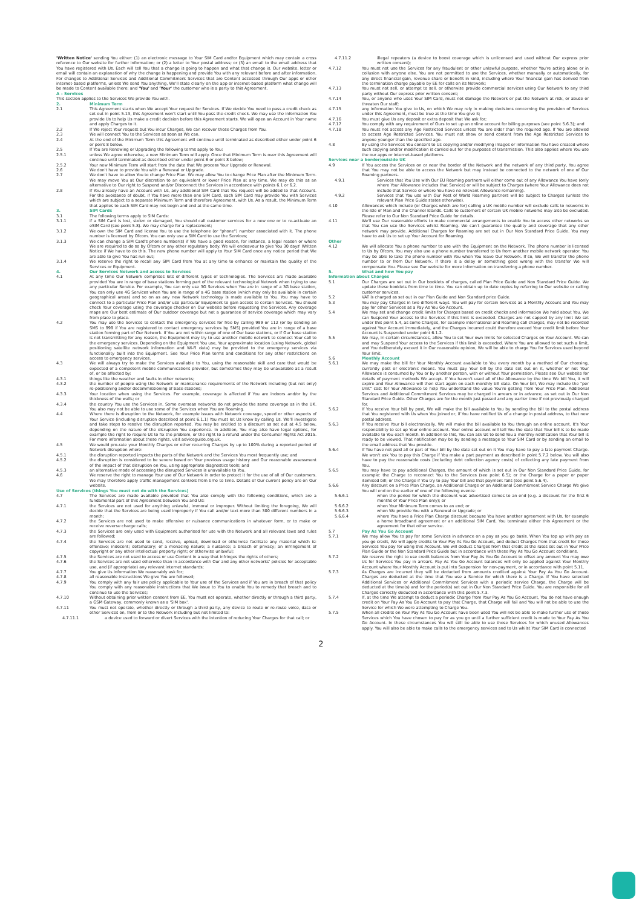'Written Notice' sending You either: (1) an electronic message to Your SIM Card and/or Equipment which may contain a cross reference to Our website for further information; or (2) a letter to Your postal address; or (3) an email to the email address that You have registered with Us. Each will tell You that a change is going to happen and what that change is. Our website, letter or email will contain an explanation of why the change is happening and provide You with any relevant before and after information. For changes to Additional Services and Additional Commitment Services that are Content accessed through Our apps or other internet-based platforms, unless We send You anything, We'll state clearly on the app or internet-based platform what change will be made to Content available there; and 'You' and 'Your' the customer who is a party to this Agreement.
A – Services
This section applies to the Services We provide You with.
2. Minimum Term
2.1 This Agreement starts when We accept Your request for Services. If We decide You need to pass a credit check as set out in point 5.13, this Agreement won't start until You pass the credit check. We may use the information You provide Us to help Us make a credit decision before this Agreement starts. We will open an Account in Your name and apply Charges to it.
2.2 If We reject Your request but You incur Charges, We can recover those Charges from You.
2.3 We will connect You to the Services as soon as We can.
2.4 At the end of the Minimum Term this Agreement will continue until terminated as described either under point 6 or point 8 below.
2.5 If You are Renewing or Upgrading the following terms apply to You:
2.5.1 unless We agree otherwise, a new Minimum Term will apply. Once that Minimum Term is over this Agreement will continue until terminated as described either under point 6 or point 8 below;
2.5.2 Your new Minimum Term will start from the date that We process Your Upgrade or Renewal.
2.6 We don't have to provide You with a Renewal or Upgrade.
2.7 We don't have to allow You to change Price Plan. We may allow You to change Price Plan after the Minimum Term. We may move You at Our discretion to an equivalent or lower Price Plan at any time. We may do this as an alternative to Our right to Suspend and/or Disconnect the Services in accordance with points 6.1 or 6.2.
2.8 If You already have an Account with Us, any additional SIM Card that You request will be added to that Account. For the avoidance of doubt, if You have more than one SIM Card, each SIM Card may provide You with Services which are subject to a separate Minimum Term and therefore Agreement, with Us. As a result, the Minimum Term that applies to each SIM Card may not begin and end at the same time.
3. SIM Cards
3.1 The following terms apply to SIM Cards:
3.1.1 if a SIM Card is lost, stolen or damaged, You should call customer services for a new one or to re-activate an eSIM Card (see point 5.8). We may charge for a replacement;
3.1.2 We own the SIM Card and license You to use the telephone (or "phone") number associated with it. The phone number is licensed by Ofcom. You can only use a SIM Card to use the Services;
3.1.3 We can change a SIM Card's phone number(s) if We have a good reason, for instance, a legal reason or where We are required to do so by Ofcom or any other regulatory body. We will endeavour to give You 30 days' Written Notice if We have to do this. The new phone number will apply to Your SIM Card once any notice period that We are able to give You has run out;
3.1.4 We reserve the right to recall any SIM Card from You at any time to enhance or maintain the quality of the Services or Equipment.
4. Our Services Network and access to Services
4.1 At any time Our Network comprises lots of different types of technologies. The Services are made available provided You are in range of base stations forming part of the relevant technological Network when trying to use any particular Service. For example, You can only use 3G Services when You are in range of a 3G base station, You can only use 4G Services when You are in range of a 4G base station (which may only be available in certain geographical areas) and so on as any new Network technology is made available to You. You may have to connect to a particular Price Plan and/or use particular Equipment to gain access to certain Services. You should check Your coverage using the coverage checker on Our website before requesting the Services. Any coverage maps are Our best estimate of Our outdoor coverage but not a guarantee of service coverage which may vary from place to place.
4.2 You may use the Services to contact the emergency services for free by calling 999 or 112 (or by sending an SMS to 999 if You are registered to contact emergency services by SMS) provided You are in range of a base station forming part of Our Network. If You are not within range of one of Our base stations, or if Our base station is not transmitting for any reason, the Equipment may try to use another mobile network to connect Your call to the emergency services. Depending on the Equipment You use, Your approximate location (using Network, global positioning satellite network information and Wi-Fi data) may be provided to the emergency services via functionality built into the Equipment. See Your Price Plan terms and conditions for any other restrictions on access to emergency services.
4.3 We will always try to make the Services available to You, using the reasonable skill and care that would be expected of a competent mobile communications provider, but sometimes they may be unavailable as a result of, or be affected by:
4.3.1 things like the weather and faults in other networks;
4.3.2 the number of people using the Network or maintenance requirements of the Network including (but not only) re-positioning and/or decommissioning of base stations;
4.3.3 Your location when using the Services. For example, coverage is affected if You are indoors and/or by the thickness of the walls; or
4.3.4 the country You use the Services in. Some overseas networks do not provide the same coverage as in the UK. You also may not be able to use some of the Services when You are Roaming.
4.4 Where there is disruption to the Network, for example issues with Network coverage, speed or other aspects of Your Service (including disruption described at point 6.1.1) You must let Us know by calling Us. We'll investigate and take steps to resolve the disruption reported. You may be entitled to a discount as set out at 4.5 below, depending on the nature of the disruption You experience. In addition, You may also have legal options, for example the right to require Us to fix the problem, or the right to a refund under the Consumer Rights Act 2015. For more information about these rights, visit adviceguide.org.uk.
4.5 We would pro-rate your Monthly Charges or other recurring Charges by up to 100% during a reported period of Network disruption where:
4.5.1 the disruption reported impacts the parts of the Network and the Services You most frequently use; and
4.5.2 the disruption is considered to be severe based on Your previous usage history and Our reasonable assessment of the impact of that disruption on You, using appropriate diagnostics tools; and
4.5.3 an alternative mode of accessing the disrupted Services is unavailable to You.
4.6 We reserve the right to manage Your use of Our Network in order to protect it for the use of all of Our customers. We may therefore apply traffic management controls from time to time. Details of Our current policy are on Our website.
Use of Services (things You must not do with the Services)
4.7 The Services are made available provided that You also comply with the following conditions, which are a fundamental part of this Agreement between You and Us:
4.7.1 the Services are not used for anything unlawful, immoral or improper. Without limiting the foregoing, We will decide that the Services are being used improperly if You call and/or text more than 300 different numbers in a month;
4.7.2 the Services are not used to make offensive or nuisance communications in whatever form, or to make or receive reverse charge calls;
4.7.3 the Services are only used with Equipment authorised for use with the Network and all relevant laws and rules are followed;
4.7.4 the Services are not used to send, receive, upload, download or otherwise facilitate any material which is: offensive; indecent; defamatory; of a menacing nature; a nuisance; a breach of privacy; an infringement of copyright or any other intellectual property right; or otherwise unlawful;
4.7.5 the Services are not used to access or use Content in a way that infringes the rights of others;
4.7.6 the Services are not used otherwise than in accordance with Our and any other networks' policies for acceptable use, and (if appropriate) any relevant internet standards;
4.7.7 You give Us information We reasonably ask for;
4.7.8 all reasonable instructions We give You are followed;
4.7.9 You comply with any fair use policy applicable to Your use of the Services and if You are in breach of that policy You comply with any reasonable instructions that We issue to You to enable You to remedy that breach and to continue to use the Services;
4.7.10 Without obtaining prior written consent from EE, You must not operate, whether directly or through a third party, a GSM Gateway, commonly known as a 'SIM box'.
4.7.11 You must not operate, whether directly or through a third party, any device to route or re-route voice, data or other Services on, from or to the Network including but not limited to:
4.7.11.1 a device used to forward or divert Services with the intention of reducing Your Charges for that call; or
4.7.11.2 illegal repeaters (a device to boost coverage which is unlicensed and used without Our express prior written consent);
4.7.12 You must not use the Services for any fraudulent or other unlawful purpose, whether You're acting alone or in collusion with anyone else. You are not permitted to use the Services, whether manually or automatically, for any direct financial gain, revenue share or benefit in kind, including where Your financial gain has derived from the termination charge payable by EE for calls on its Network;
4.7.13 You must not sell, or attempt to sell, or otherwise provide commercial services using Our Network to any third party without Our express prior written consent;
4.7.14 You, or anyone who uses Your SIM Card, must not damage the Network or put the Network at risk, or abuse or threaten Our staff;
4.7.15 any information You give to Us, on which We may rely in making decisions concerning the provision of Services under this Agreement, must be true at the time You give it;
4.7.16 You must give Us any deposit or extra deposit that We ask for;
4.7.17 You comply with any requirement of Ours to set up an online account for billing purposes (see point 5.6.3); and
4.7.18 You must not access any Age Restricted Services unless You are older than the required age. If You are allowed to access Age Restricted Services, You must not show or send content from the Age Restricted Services to anyone younger than the specified age.
4.8 By using the Services You consent to Us copying and/or modifying images or information You have created where such copying and/or modification is carried out for the purposes of transmission. This also applies where You use the our apps or internet-based platforms.
Services near a border/outside UK
4.9 If You access the Services on or near the border of the Network and the network of any third party, You agree that You may not be able to access the Network but may instead be connected to the network of one of Our Roaming partners.
4.9.1 Services that You Use with Our EU Roaming partners will either come out of any Allowance You have (only where Your Allowance includes that Service) or will be subject to Charges (where Your Allowance does not include that Service or where You have no relevant Allowance remaining).
4.9.2 Services that You use with Our Rest of World Roaming partners will be subject to Charges (unless the relevant Plan Price Guide states otherwise).
4.10 Allowances which include (or Charges which are for) calling a UK mobile number will exclude calls to networks in the Isle of Man and the Channel Islands. Calls to customers of certain UK mobile networks may also be excluded. Please refer to Our Non Standard Price Guide for details.
4.11 We'll use Our reasonable efforts to make commercial arrangements to enable You to access other networks so that You can use the Services whilst Roaming. We can't guarantee the quality and coverage that any other network may provide. Additional Charges for Roaming are set out in Our Non Standard Price Guide. You may have to ask Us to set up Your Account for Roaming.
Other
4.12 We will allocate You a phone number to use with the Equipment on the Network. The phone number is licensed to Us by Ofcom. You may also use a phone number transferred to Us from another mobile network operator. You may be able to take the phone number with You when You leave Our Network. If so, We will transfer the phone number to or from Our Network. If there is a delay or something goes wrong with the transfer We will compensate You. Please see Our website for more information on transferring a phone number.
5. What and how You pay
Information about Charges
5.1 Our Charges are set out in Our booklets of charges, called Plan Price Guide and Non Standard Price Guide. We update these booklets from time to time. You can obtain up to date copies by referring to Our website or calling customer services.
5.2 VAT is charged as set out in our Plan Guide and Non Standard price Guide.
5.3 You may pay Charges in two different ways. You will pay for certain Services as a Monthly Account and You may pay for other Services as a Pay As You Go Account.
5.4 We may set and change credit limits for Charges based on credit checks and information We hold about You. We can Suspend Your access to the Services if this limit is exceeded. Charges are not capped by any limit We set under this point 5.4, as some Charges, for example international and Roaming call charges, may not be recorded against Your Account immediately, and the Charges incurred could therefore exceed Your credit limit before Your Account is Suspended under point 6.1.2.
5.5 We may, in certain circumstances, allow You to set Your own limits for selected Charges on Your Account. We can and may Suspend Your access to the Services if this limit is exceeded. Where You are allowed to set such a limit, and You deliberately exceed it in Our reasonable opinion, We will be able to charge You for Services used beyond Your limit.
5.6 Monthly Account
5.6.1 We may make the bill for Your Monthly Account available to You every month by a method of Our choosing, currently post or electronic means. You must pay Your bill by the date set out on it, whether or not Your Allowance is consumed by You or by another person, with or without Your permission. Please see Our website for details of payment methods We accept. If You haven't used all of the Allowance by the time We bill You, it will expire and Your Allowance will then start again on each monthly bill date. On Your bill, We may include the "per Unit" cost for Your Allowance to help You understand the value You're getting from Your Price Plan. Additional Services and Additional Commitment Services may be charged in arrears or in advance, as set out in Our Non Standard Price Guide. Other Charges are for the month just passed and any earlier time if not previously charged for.
5.6.2 If You receive Your bill by post, We will make the bill available to You by sending the bill to the postal address that You registered with Us when You joined or, if You have notified Us of a change in postal address, to that new postal address.
5.6.3 If You receive Your bill electronically, We will make the bill available to You through an online account. It's Your responsibility to set up Your online account. Your online account will tell You the date that Your bill is to be made available to You each month. In addition to this, You can ask Us to send You a monthly notification that Your bill is ready to be viewed. That notification may be by sending a message to Your SIM Card or by sending an email to the email address that You provide.
5.6.4 If You have not paid all or part of Your bill by the date set out on it You may have to pay a late payment Charge. We won't ask You to pay this Charge if You make a part payment as described in point 5.7.2 below. You will also have to pay the reasonable costs (including debt collection agency costs) of collecting any late payment from You.
5.6.5 You may have to pay additional Charges, the amount of which is set out in Our Non Standard Price Guide, for example: the Charge to reconnect You to the Services (see point 6.5); or the Charge for a paper or paper itemised bill; or the Charge if You try to pay Your bill and that payment fails (see point 5.6.4).
5.6.6 Any discount on a Price Plan Charge, an Additional Charge or an Additional Commitment Service Charge We give You will end on the earlier of one of the following events:
5.6.6.1 when the period for which the discount was advertised comes to an end (e.g. a discount for the first 6 months of Your Price Plan only); or
5.6.6.2 when Your Minimum Term comes to an end; or
5.6.6.3 when We provide You with a Renewal or Upgrade; or
5.6.6.4 where You have a Price Plan Charge discount because You have another agreement with Us, for example a home broadband agreement or an additional SIM Card, You terminate either this Agreement or the agreement for that other service.
5.7 Pay As You Go Account
5.7.1 We may allow You to pay for some Services in advance on a pay as you go basis. When You top up with pay as you go credit, We will apply credits to Your Pay As You Go Account, and deduct Charges from that credit for those Services You pay for using this Account. We will deduct Charges from that credit at the rates set out in Your Price Plan Guide or the Non Standard Price Guide but in accordance with these Pay As You Go Account conditions.
5.7.2 We reserve the right to use credit balances from Your Pay As You Go Account to offset any amount You may owe Us for Services You pay in arrears. Pay As You Go Account balances will only be applied against Your Monthly Account where Your Monthly Account is put into Suspension for non-payment, or in accordance with point 5.11.
5.7.3 As Charges are incurred they will be deducted from amounts credited against Your Pay As You Go Account. Charges are deducted at the time that You use a Service for which there is a Charge. If You have selected Additional Services or Additional Commitment Services with a periodic service Charge, the Charge will be deducted at the time(s) and for the period(s) set out in Our Non Standard Price Guide. You are responsible for all Charges correctly deducted in accordance with this point 5.7.3.
5.7.4 If, at the time We attempt to deduct a periodic Charge from Your Pay As You Go Account, You do not have enough credit on Your Pay As You Go Account to pay that Charge, that Charge will fail and You will not be able to use the Service for which We were attempting to Charge You.
5.7.5 When all credits on Your Pay As You Go Account have been used You will not be able to make further use of those Services which You have chosen to pay for as you go until a further sufficient credit is made to Your Pay As You Go Account. In these circumstances You will still be able to use those Services for which unused Allowances apply. You will also be able to make calls to the emergency services and to Us whilst Your SIM Card is connected
2